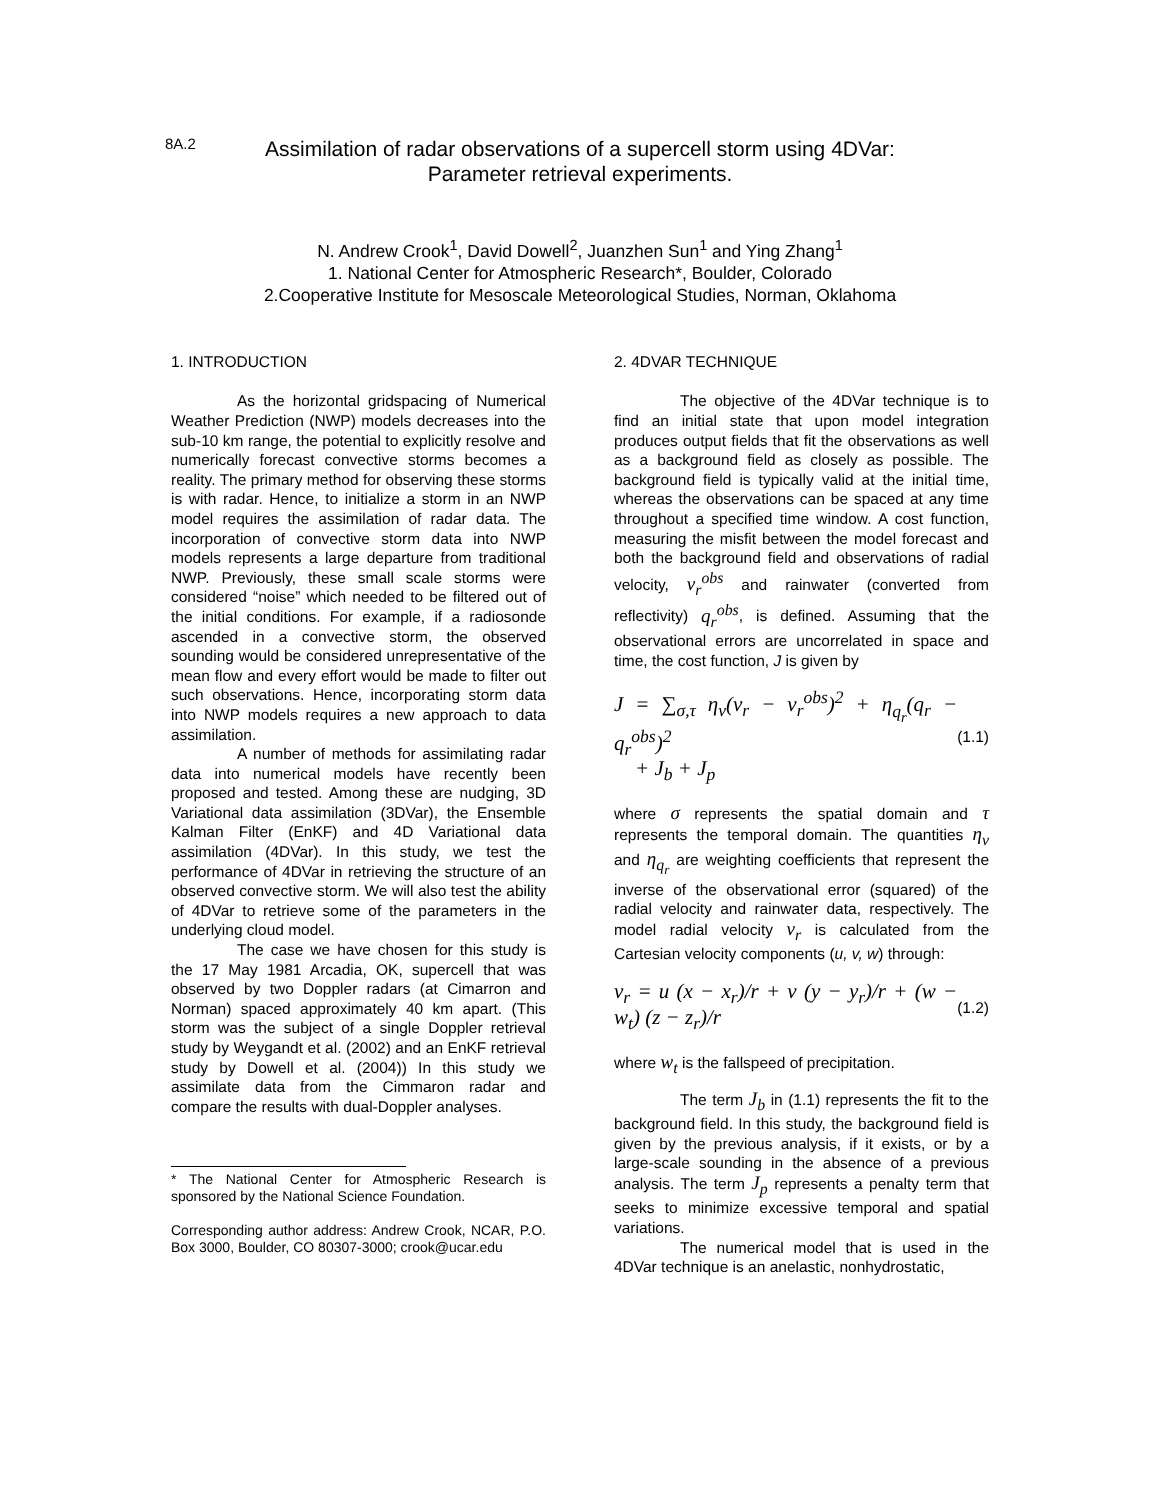8A.2
Assimilation of radar observations of a supercell storm using 4DVar:
Parameter retrieval experiments.
N. Andrew Crook<sup>1</sup>, David Dowell<sup>2</sup>, Juanzhen Sun<sup>1</sup> and Ying Zhang<sup>1</sup>
1. National Center for Atmospheric Research*, Boulder, Colorado
2.Cooperative Institute for Mesoscale Meteorological Studies, Norman, Oklahoma
1. INTRODUCTION
As the horizontal gridspacing of Numerical Weather Prediction (NWP) models decreases into the sub-10 km range, the potential to explicitly resolve and numerically forecast convective storms becomes a reality. The primary method for observing these storms is with radar. Hence, to initialize a storm in an NWP model requires the assimilation of radar data. The incorporation of convective storm data into NWP models represents a large departure from traditional NWP. Previously, these small scale storms were considered “noise” which needed to be filtered out of the initial conditions. For example, if a radiosonde ascended in a convective storm, the observed sounding would be considered unrepresentative of the mean flow and every effort would be made to filter out such observations. Hence, incorporating storm data into NWP models requires a new approach to data assimilation.
A number of methods for assimilating radar data into numerical models have recently been proposed and tested. Among these are nudging, 3D Variational data assimilation (3DVar), the Ensemble Kalman Filter (EnKF) and 4D Variational data assimilation (4DVar). In this study, we test the performance of 4DVar in retrieving the structure of an observed convective storm. We will also test the ability of 4DVar to retrieve some of the parameters in the underlying cloud model.
The case we have chosen for this study is the 17 May 1981 Arcadia, OK, supercell that was observed by two Doppler radars (at Cimarron and Norman) spaced approximately 40 km apart. (This storm was the subject of a single Doppler retrieval study by Weygandt et al. (2002) and an EnKF retrieval study by Dowell et al. (2004)) In this study we assimilate data from the Cimmaron radar and compare the results with dual-Doppler analyses.
* The National Center for Atmospheric Research is sponsored by the National Science Foundation.
Corresponding author address: Andrew Crook, NCAR, P.O. Box 3000, Boulder, CO 80307-3000; crook@ucar.edu
2. 4DVAR TECHNIQUE
The objective of the 4DVar technique is to find an initial state that upon model integration produces output fields that fit the observations as well as a background field as closely as possible. The background field is typically valid at the initial time, whereas the observations can be spaced at any time throughout a specified time window. A cost function, measuring the misfit between the model forecast and both the background field and observations of radial velocity, v<sub>r</sub><sup>obs</sup> and rainwater (converted from reflectivity) q<sub>r</sub><sup>obs</sup>, is defined. Assuming that the observational errors are uncorrelated in space and time, the cost function, J is given by
J = ∑<sub>σ,τ</sub> η<sub>v</sub>(v<sub>r</sub> − v<sub>r</sub><sup>obs</sup>)<sup>2</sup> + η<sub>q<sub>r</sub></sub>(q<sub>r</sub> − q<sub>r</sub><sup>obs</sup>)<sup>2</sup>
+ J<sub>b</sub> + J<sub>p</sub> (1.1)
where σ represents the spatial domain and τ represents the temporal domain. The quantities η<sub>v</sub> and η<sub>q<sub>r</sub></sub> are weighting coefficients that represent the inverse of the observational error (squared) of the radial velocity and rainwater data, respectively. The model radial velocity v<sub>r</sub> is calculated from the Cartesian velocity components (u, v, w) through:
v<sub>r</sub> = u (x − x<sub>r</sub>)/r + v (y − y<sub>r</sub>)/r + (w − w<sub>t</sub>) (z − z<sub>r</sub>)/r (1.2)
where w<sub>t</sub> is the fallspeed of precipitation.
The term J<sub>b</sub> in (1.1) represents the fit to the background field. In this study, the background field is given by the previous analysis, if it exists, or by a large-scale sounding in the absence of a previous analysis. The term J<sub>p</sub> represents a penalty term that seeks to minimize excessive temporal and spatial variations.
The numerical model that is used in the 4DVar technique is an anelastic, nonhydrostatic,